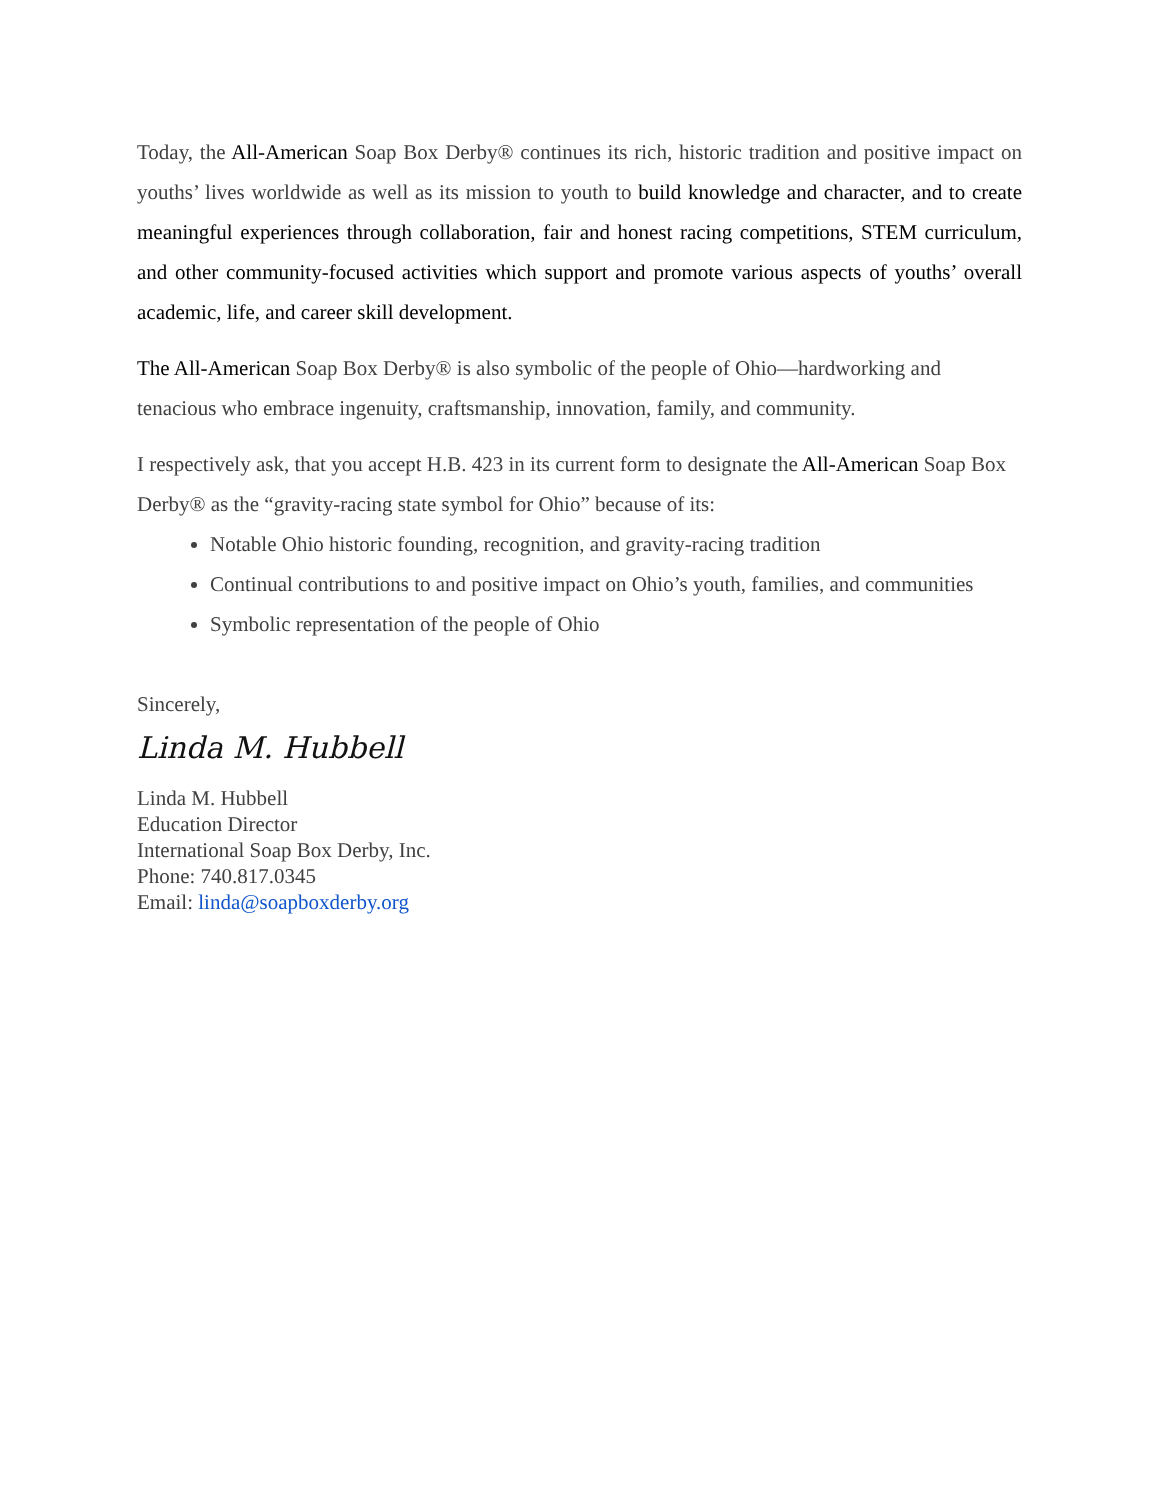Today, the All-American Soap Box Derby® continues its rich, historic tradition and positive impact on youths’ lives worldwide as well as its mission to youth to build knowledge and character, and to create meaningful experiences through collaboration, fair and honest racing competitions, STEM curriculum, and other community-focused activities which support and promote various aspects of youths’ overall academic, life, and career skill development.
The All-American Soap Box Derby® is also symbolic of the people of Ohio—hardworking and tenacious who embrace ingenuity, craftsmanship, innovation, family, and community.
I respectively ask, that you accept H.B. 423 in its current form to designate the All-American Soap Box Derby® as the “gravity-racing state symbol for Ohio” because of its:
Notable Ohio historic founding, recognition, and gravity-racing tradition
Continual contributions to and positive impact on Ohio’s youth, families, and communities
Symbolic representation of the people of Ohio
Sincerely,
Linda M. Hubbell
Linda M. Hubbell
Education Director
International Soap Box Derby, Inc.
Phone: 740.817.0345
Email: linda@soapboxderby.org